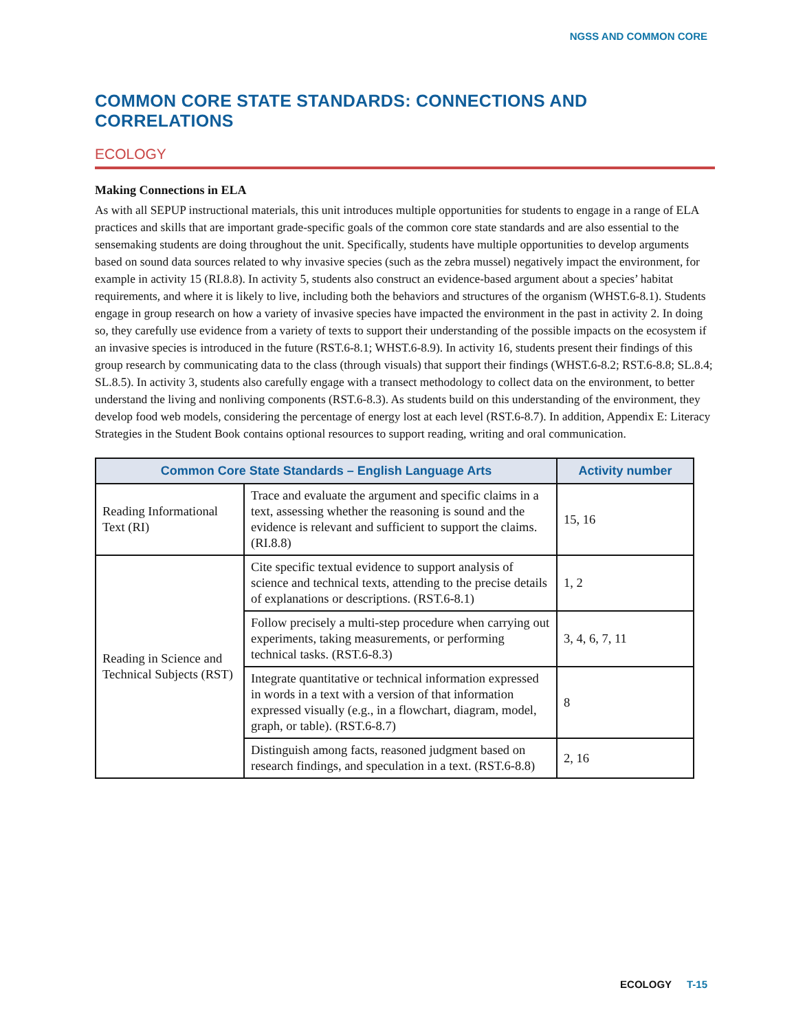NGSS AND COMMON CORE
COMMON CORE STATE STANDARDS: CONNECTIONS AND CORRELATIONS
ECOLOGY
Making Connections in ELA
As with all SEPUP instructional materials, this unit introduces multiple opportunities for students to engage in a range of ELA practices and skills that are important grade-specific goals of the common core state standards and are also essential to the sensemaking students are doing throughout the unit. Specifically, students have multiple opportunities to develop arguments based on sound data sources related to why invasive species (such as the zebra mussel) negatively impact the environment, for example in activity 15 (RI.8.8). In activity 5, students also construct an evidence-based argument about a species’ habitat requirements, and where it is likely to live, including both the behaviors and structures of the organism (WHST.6-8.1). Students engage in group research on how a variety of invasive species have impacted the environment in the past in activity 2. In doing so, they carefully use evidence from a variety of texts to support their understanding of the possible impacts on the ecosystem if an invasive species is introduced in the future (RST.6-8.1; WHST.6-8.9). In activity 16, students present their findings of this group research by communicating data to the class (through visuals) that support their findings (WHST.6-8.2; RST.6-8.8; SL.8.4; SL.8.5). In activity 3, students also carefully engage with a transect methodology to collect data on the environment, to better understand the living and nonliving components (RST.6-8.3). As students build on this understanding of the environment, they develop food web models, considering the percentage of energy lost at each level (RST.6-8.7). In addition, Appendix E: Literacy Strategies in the Student Book contains optional resources to support reading, writing and oral communication.
| Common Core State Standards – English Language Arts | | Activity number |
| --- | --- | --- |
| Reading Informational Text (RI) | Trace and evaluate the argument and specific claims in a text, assessing whether the reasoning is sound and the evidence is relevant and sufficient to support the claims. (RI.8.8) | 15, 16 |
| Reading in Science and Technical Subjects (RST) | Cite specific textual evidence to support analysis of science and technical texts, attending to the precise details of explanations or descriptions. (RST.6-8.1) | 1, 2 |
| | Follow precisely a multi-step procedure when carrying out experiments, taking measurements, or performing technical tasks. (RST.6-8.3) | 3, 4, 6, 7, 11 |
| | Integrate quantitative or technical information expressed in words in a text with a version of that information expressed visually (e.g., in a flowchart, diagram, model, graph, or table). (RST.6-8.7) | 8 |
| | Distinguish among facts, reasoned judgment based on research findings, and speculation in a text. (RST.6-8.8) | 2, 16 |
ECOLOGY T-15